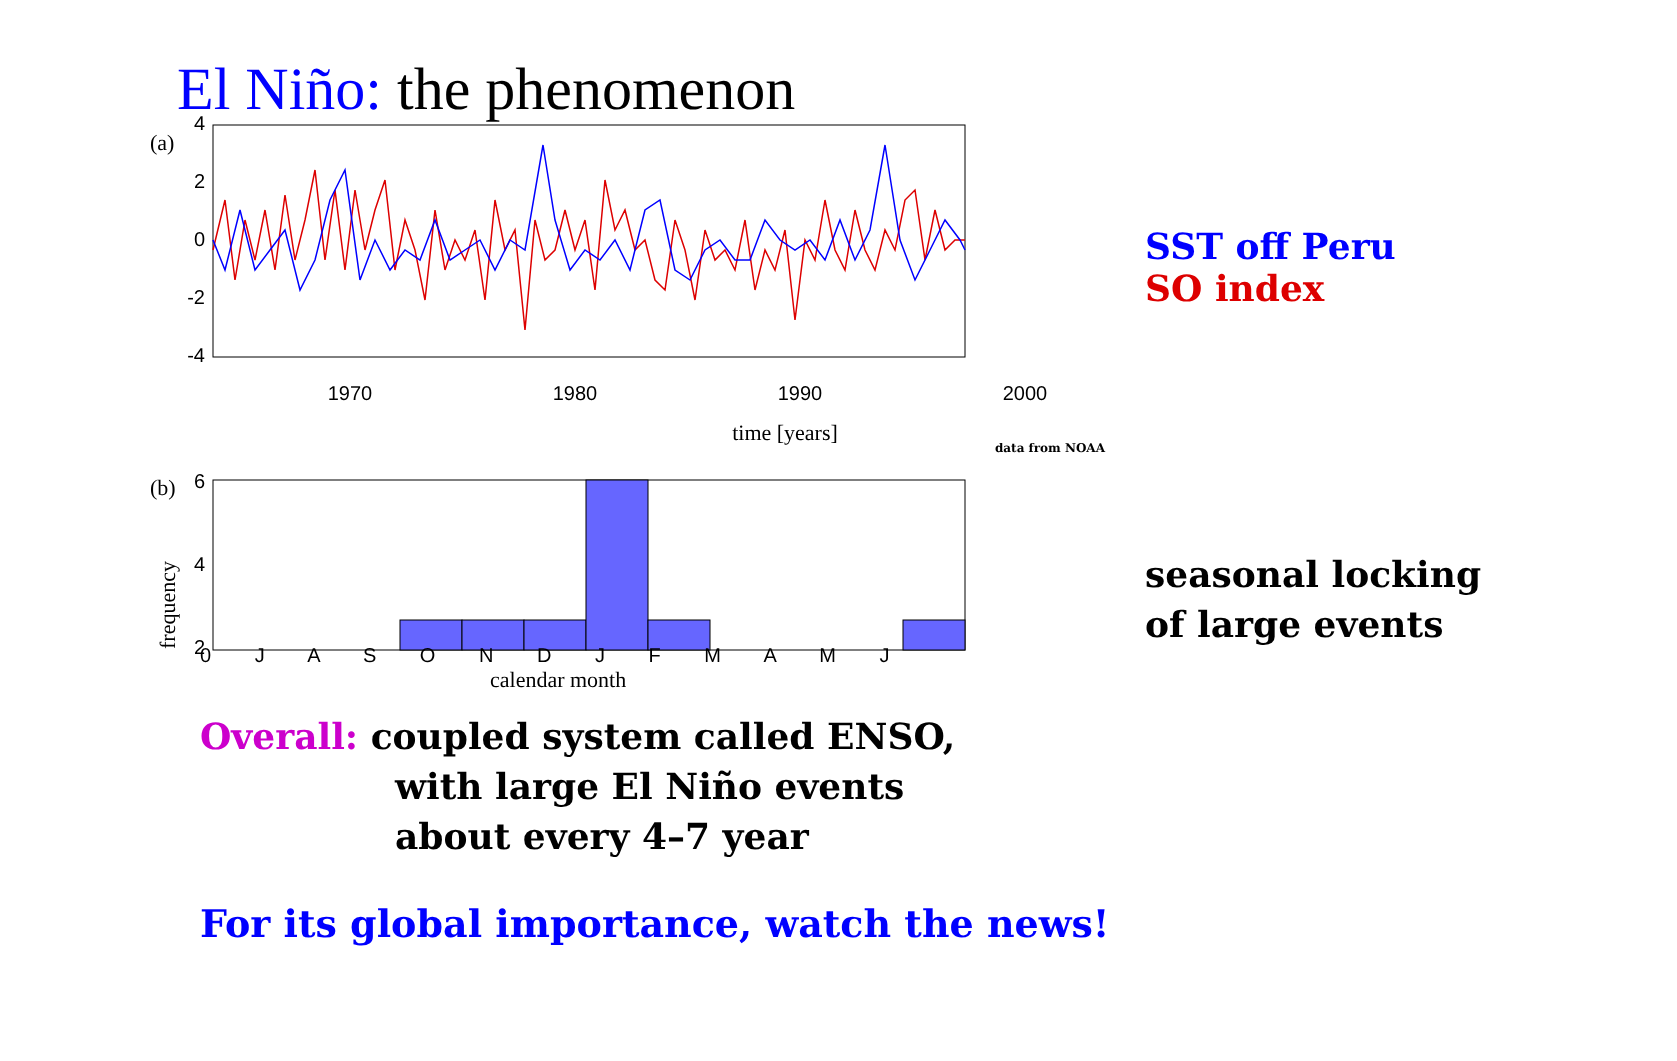El Niño: the phenomenon
(a)
4
2
0
-2
-4
1970
1980
1990
2000
time [years]
data from NOAA
(b)
frequency
6
4
2
SST off Peru
SO index
seasonal locking
of large events
0 J A S O N D J F M A M J
calendar month
Overall: coupled system called ENSO,
with large El Niño events
about every 4–7 year
For its global importance, watch the news!